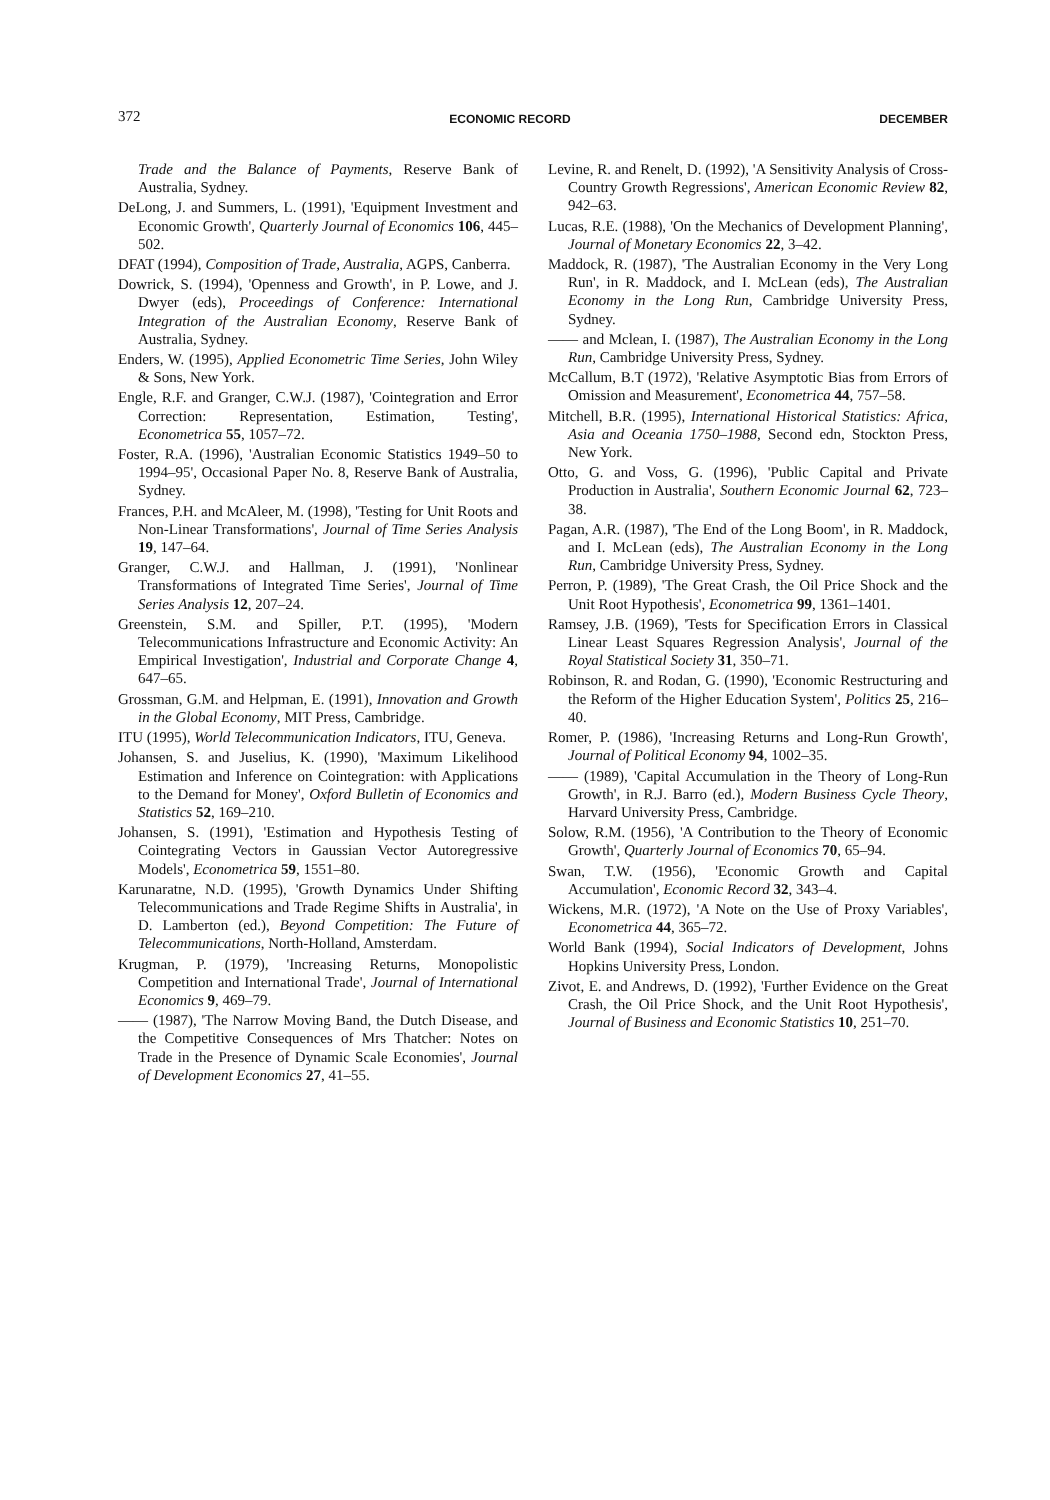372 ECONOMIC RECORD DECEMBER
Trade and the Balance of Payments, Reserve Bank of Australia, Sydney.
DeLong, J. and Summers, L. (1991), 'Equipment Investment and Economic Growth', Quarterly Journal of Economics 106, 445–502.
DFAT (1994), Composition of Trade, Australia, AGPS, Canberra.
Dowrick, S. (1994), 'Openness and Growth', in P. Lowe, and J. Dwyer (eds), Proceedings of Conference: International Integration of the Australian Economy, Reserve Bank of Australia, Sydney.
Enders, W. (1995), Applied Econometric Time Series, John Wiley & Sons, New York.
Engle, R.F. and Granger, C.W.J. (1987), 'Cointegration and Error Correction: Representation, Estimation, Testing', Econometrica 55, 1057–72.
Foster, R.A. (1996), 'Australian Economic Statistics 1949–50 to 1994–95', Occasional Paper No. 8, Reserve Bank of Australia, Sydney.
Frances, P.H. and McAleer, M. (1998), 'Testing for Unit Roots and Non-Linear Transformations', Journal of Time Series Analysis 19, 147–64.
Granger, C.W.J. and Hallman, J. (1991), 'Nonlinear Transformations of Integrated Time Series', Journal of Time Series Analysis 12, 207–24.
Greenstein, S.M. and Spiller, P.T. (1995), 'Modern Telecommunications Infrastructure and Economic Activity: An Empirical Investigation', Industrial and Corporate Change 4, 647–65.
Grossman, G.M. and Helpman, E. (1991), Innovation and Growth in the Global Economy, MIT Press, Cambridge.
ITU (1995), World Telecommunication Indicators, ITU, Geneva.
Johansen, S. and Juselius, K. (1990), 'Maximum Likelihood Estimation and Inference on Cointegration: with Applications to the Demand for Money', Oxford Bulletin of Economics and Statistics 52, 169–210.
Johansen, S. (1991), 'Estimation and Hypothesis Testing of Cointegrating Vectors in Gaussian Vector Autoregressive Models', Econometrica 59, 1551–80.
Karunaratne, N.D. (1995), 'Growth Dynamics Under Shifting Telecommunications and Trade Regime Shifts in Australia', in D. Lamberton (ed.), Beyond Competition: The Future of Telecommunications, North-Holland, Amsterdam.
Krugman, P. (1979), 'Increasing Returns, Monopolistic Competition and International Trade', Journal of International Economics 9, 469–79.
—— (1987), 'The Narrow Moving Band, the Dutch Disease, and the Competitive Consequences of Mrs Thatcher: Notes on Trade in the Presence of Dynamic Scale Economies', Journal of Development Economics 27, 41–55.
Levine, R. and Renelt, D. (1992), 'A Sensitivity Analysis of Cross-Country Growth Regressions', American Economic Review 82, 942–63.
Lucas, R.E. (1988), 'On the Mechanics of Development Planning', Journal of Monetary Economics 22, 3–42.
Maddock, R. (1987), 'The Australian Economy in the Very Long Run', in R. Maddock, and I. McLean (eds), The Australian Economy in the Long Run, Cambridge University Press, Sydney.
—— and Mclean, I. (1987), The Australian Economy in the Long Run, Cambridge University Press, Sydney.
McCallum, B.T (1972), 'Relative Asymptotic Bias from Errors of Omission and Measurement', Econometrica 44, 757–58.
Mitchell, B.R. (1995), International Historical Statistics: Africa, Asia and Oceania 1750–1988, Second edn, Stockton Press, New York.
Otto, G. and Voss, G. (1996), 'Public Capital and Private Production in Australia', Southern Economic Journal 62, 723–38.
Pagan, A.R. (1987), 'The End of the Long Boom', in R. Maddock, and I. McLean (eds), The Australian Economy in the Long Run, Cambridge University Press, Sydney.
Perron, P. (1989), 'The Great Crash, the Oil Price Shock and the Unit Root Hypothesis', Econometrica 99, 1361–1401.
Ramsey, J.B. (1969), 'Tests for Specification Errors in Classical Linear Least Squares Regression Analysis', Journal of the Royal Statistical Society 31, 350–71.
Robinson, R. and Rodan, G. (1990), 'Economic Restructuring and the Reform of the Higher Education System', Politics 25, 216–40.
Romer, P. (1986), 'Increasing Returns and Long-Run Growth', Journal of Political Economy 94, 1002–35.
—— (1989), 'Capital Accumulation in the Theory of Long-Run Growth', in R.J. Barro (ed.), Modern Business Cycle Theory, Harvard University Press, Cambridge.
Solow, R.M. (1956), 'A Contribution to the Theory of Economic Growth', Quarterly Journal of Economics 70, 65–94.
Swan, T.W. (1956), 'Economic Growth and Capital Accumulation', Economic Record 32, 343–4.
Wickens, M.R. (1972), 'A Note on the Use of Proxy Variables', Econometrica 44, 365–72.
World Bank (1994), Social Indicators of Development, Johns Hopkins University Press, London.
Zivot, E. and Andrews, D. (1992), 'Further Evidence on the Great Crash, the Oil Price Shock, and the Unit Root Hypothesis', Journal of Business and Economic Statistics 10, 251–70.